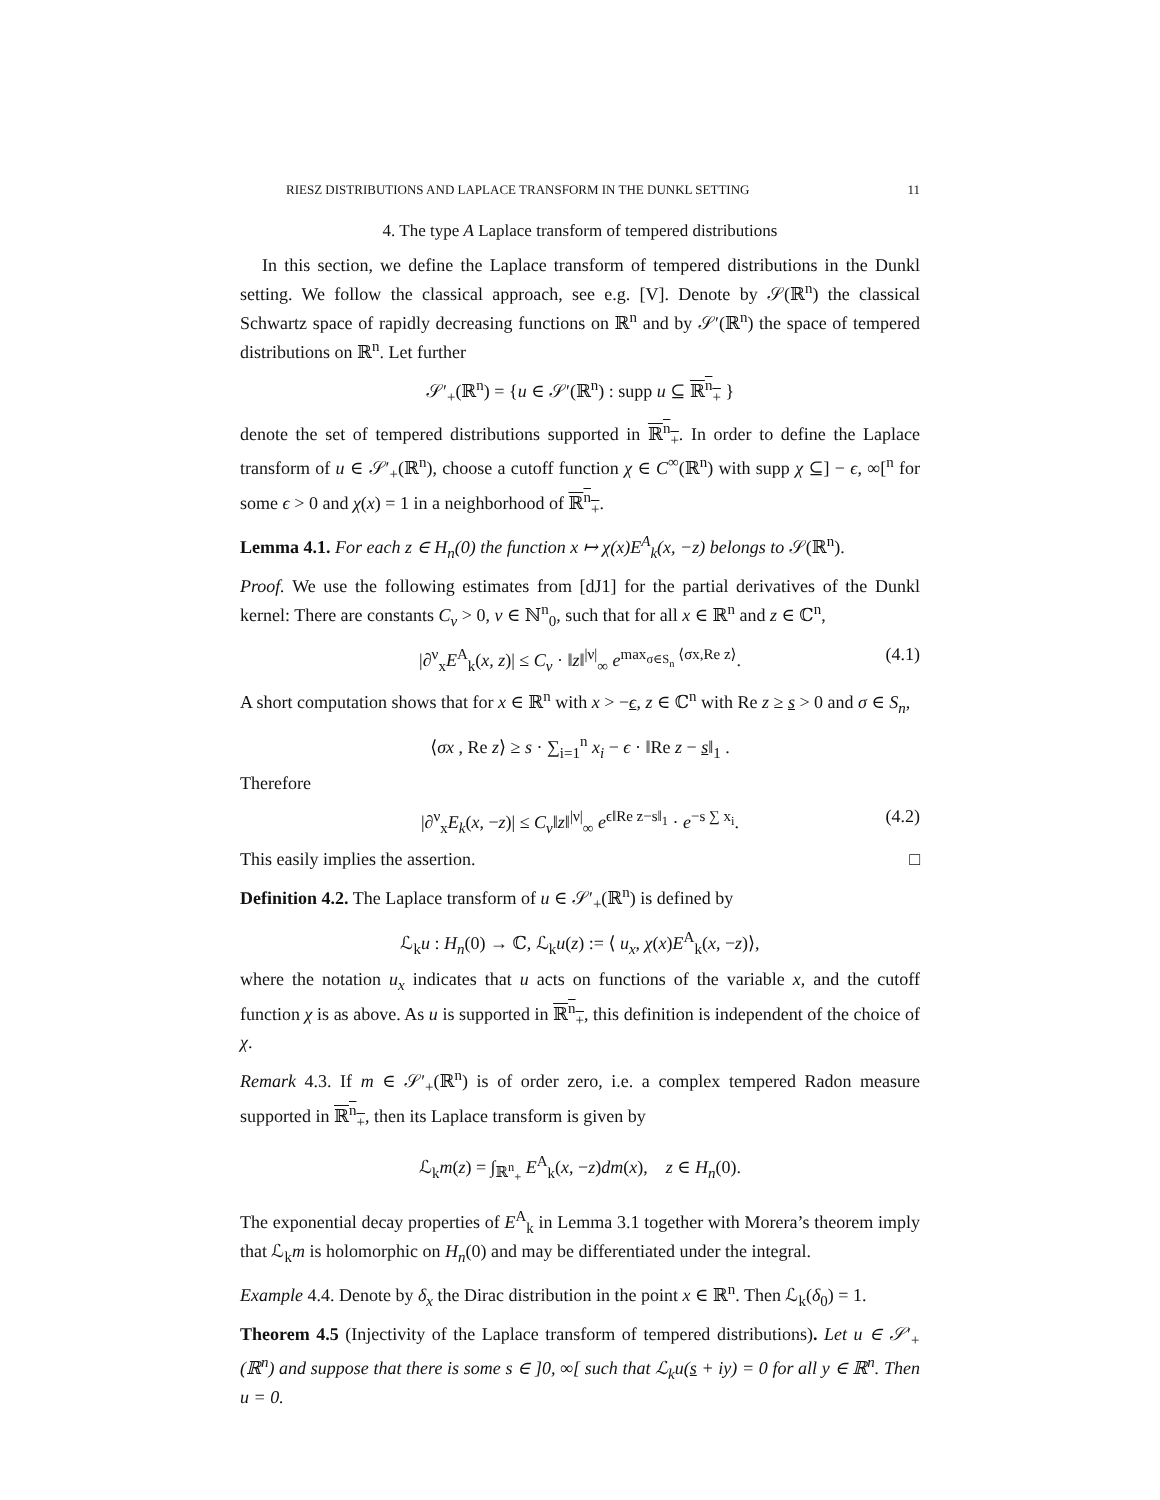RIESZ DISTRIBUTIONS AND LAPLACE TRANSFORM IN THE DUNKL SETTING 11
4. The type A Laplace transform of tempered distributions
In this section, we define the Laplace transform of tempered distributions in the Dunkl setting. We follow the classical approach, see e.g. [V]. Denote by 𝒮(ℝ<sup>n</sup>) the classical Schwartz space of rapidly decreasing functions on ℝ<sup>n</sup> and by 𝒮′(ℝ<sup>n</sup>) the space of tempered distributions on ℝ<sup>n</sup>. Let further
𝒮′<sub>+</sub>(ℝ<sup>n</sup>) = {u ∈ 𝒮′(ℝ<sup>n</sup>) : supp u ⊆ ℝ<sup>n</sup><sub>+</sub> }
denote the set of tempered distributions supported in ℝ<sup>n</sup><sub>+</sub>. In order to define the Laplace transform of u ∈ 𝒮′<sub>+</sub>(ℝ<sup>n</sup>), choose a cutoff function χ ∈ C<sup>∞</sup>(ℝ<sup>n</sup>) with supp χ ⊆] − ϵ, ∞[<sup>n</sup> for some ϵ > 0 and χ(x) = 1 in a neighborhood of ℝ<sup>n</sup><sub>+</sub>.
Lemma 4.1. For each z ∈ H<sub>n</sub>(0) the function x ↦ χ(x)E<sup>A</sup><sub>k</sub>(x, −z) belongs to 𝒮(ℝ<sup>n</sup>).
Proof. We use the following estimates from [dJ1] for the partial derivatives of the Dunkl kernel: There are constants C<sub>ν</sub> > 0, ν ∈ ℕ<sup>n</sup><sub>0</sub>, such that for all x ∈ ℝ<sup>n</sup> and z ∈ ℂ<sup>n</sup>,
|∂<sup>ν</sup><sub>x</sub>E<sup>A</sup><sub>k</sub>(x, z)| ≤ C<sub>ν</sub> · ‖z‖<sup>|ν|</sup><sub>∞</sub> e<sup>max<sub>σ∈S<sub>n</sub></sub> ⟨σx,Re z⟩</sup>. (4.1)
A short computation shows that for x ∈ ℝ<sup>n</sup> with x > −ϵ, z ∈ ℂ<sup>n</sup> with Re z ≥ s > 0 and σ ∈ S<sub>n</sub>,
⟨σx , Re z⟩ ≥ s · ∑<sub>i=1</sub><sup>n</sup> x<sub>i</sub> − ϵ · ‖Re z − s‖<sub>1</sub> .
Therefore
|∂<sup>ν</sup><sub>x</sub>E<sub>k</sub>(x, −z)| ≤ C<sub>ν</sub>‖z‖<sup>|ν|</sup><sub>∞</sub> e<sup>ϵ‖Re z−s‖<sub>1</sub></sup> · e<sup>−s ∑ x<sub>i</sub></sup>. (4.2)
This easily implies the assertion. □
Definition 4.2. The Laplace transform of u ∈ 𝒮′<sub>+</sub>(ℝ<sup>n</sup>) is defined by
ℒ<sub>k</sub>u : H<sub>n</sub>(0) → ℂ, ℒ<sub>k</sub>u(z) := ⟨ u<sub>x</sub>, χ(x)E<sup>A</sup><sub>k</sub>(x, −z)⟩,
where the notation u<sub>x</sub> indicates that u acts on functions of the variable x, and the cutoff function χ is as above. As u is supported in ℝ<sup>n</sup><sub>+</sub>, this definition is independent of the choice of χ.
Remark 4.3. If m ∈ 𝒮′<sub>+</sub>(ℝ<sup>n</sup>) is of order zero, i.e. a complex tempered Radon measure supported in ℝ<sup>n</sup><sub>+</sub>, then its Laplace transform is given by
ℒ<sub>k</sub>m(z) = ∫<sub>ℝ<sup>n</sup><sub>+</sub></sub> E<sup>A</sup><sub>k</sub>(x, −z)dm(x), z ∈ H<sub>n</sub>(0).
The exponential decay properties of E<sup>A</sup><sub>k</sub> in Lemma 3.1 together with Morera’s theorem imply that ℒ<sub>k</sub>m is holomorphic on H<sub>n</sub>(0) and may be differentiated under the integral.
Example 4.4. Denote by δ<sub>x</sub> the Dirac distribution in the point x ∈ ℝ<sup>n</sup>. Then ℒ<sub>k</sub>(δ<sub>0</sub>) = 1.
Theorem 4.5 (Injectivity of the Laplace transform of tempered distributions). Let u ∈ 𝒮′<sub>+</sub>(ℝ<sup>n</sup>) and suppose that there is some s ∈ ]0, ∞[ such that ℒ<sub>k</sub>u(s + iy) = 0 for all y ∈ ℝ<sup>n</sup>. Then u = 0.